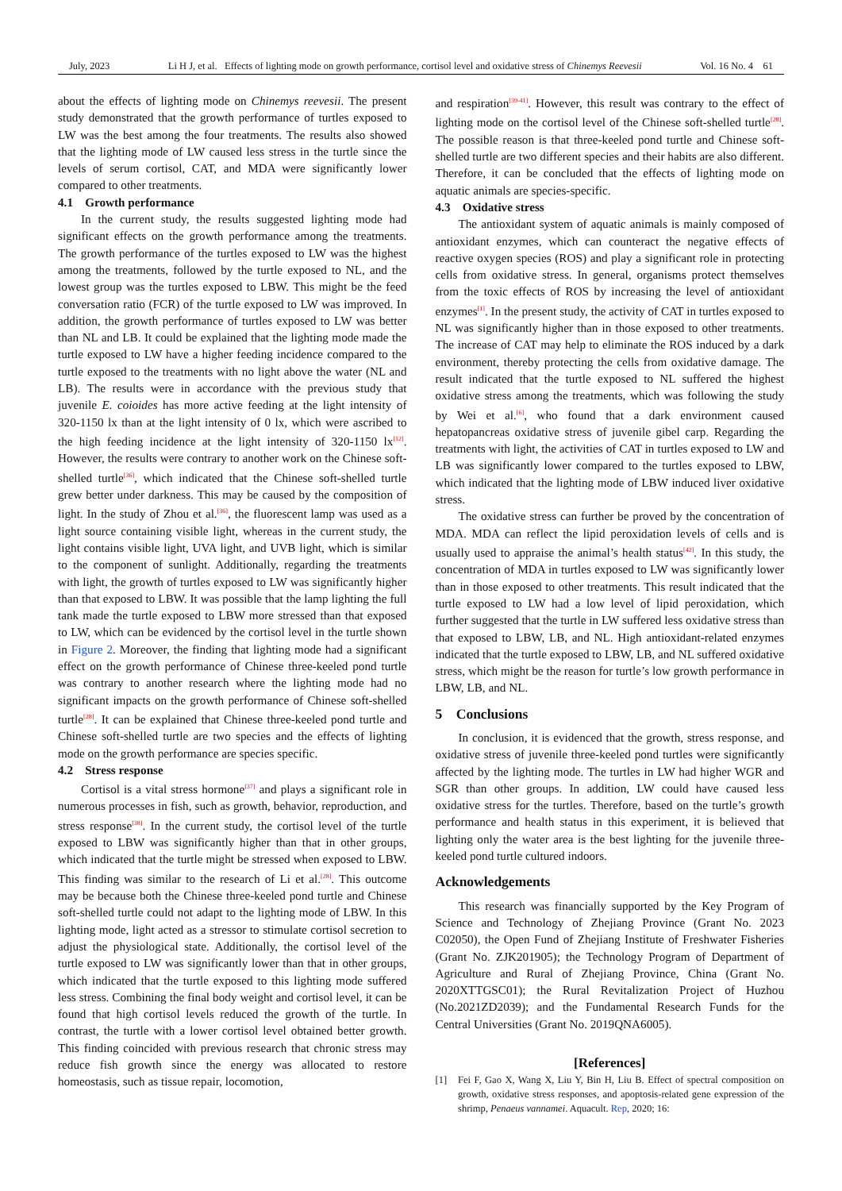July, 2023 Li H J, et al. Effects of lighting mode on growth performance, cortisol level and oxidative stress of Chinemys Reevesii Vol. 16 No. 4 61
about the effects of lighting mode on Chinemys reevesii. The present study demonstrated that the growth performance of turtles exposed to LW was the best among the four treatments. The results also showed that the lighting mode of LW caused less stress in the turtle since the levels of serum cortisol, CAT, and MDA were significantly lower compared to other treatments.
4.1 Growth performance
In the current study, the results suggested lighting mode had significant effects on the growth performance among the treatments. The growth performance of the turtles exposed to LW was the highest among the treatments, followed by the turtle exposed to NL, and the lowest group was the turtles exposed to LBW. This might be the feed conversation ratio (FCR) of the turtle exposed to LW was improved. In addition, the growth performance of turtles exposed to LW was better than NL and LB. It could be explained that the lighting mode made the turtle exposed to LW have a higher feeding incidence compared to the turtle exposed to the treatments with no light above the water (NL and LB). The results were in accordance with the previous study that juvenile E. coioides has more active feeding at the light intensity of 320-1150 lx than at the light intensity of 0 lx, which were ascribed to the high feeding incidence at the light intensity of 320-1150 lx<sup>[12]</sup>. However, the results were contrary to another work on the Chinese soft-shelled turtle<sup>[36]</sup>, which indicated that the Chinese soft-shelled turtle grew better under darkness. This may be caused by the composition of light. In the study of Zhou et al.<sup>[36]</sup>, the fluorescent lamp was used as a light source containing visible light, whereas in the current study, the light contains visible light, UVA light, and UVB light, which is similar to the component of sunlight. Additionally, regarding the treatments with light, the growth of turtles exposed to LW was significantly higher than that exposed to LBW. It was possible that the lamp lighting the full tank made the turtle exposed to LBW more stressed than that exposed to LW, which can be evidenced by the cortisol level in the turtle shown in Figure 2. Moreover, the finding that lighting mode had a significant effect on the growth performance of Chinese three-keeled pond turtle was contrary to another research where the lighting mode had no significant impacts on the growth performance of Chinese soft-shelled turtle<sup>[28]</sup>. It can be explained that Chinese three-keeled pond turtle and Chinese soft-shelled turtle are two species and the effects of lighting mode on the growth performance are species specific.
4.2 Stress response
Cortisol is a vital stress hormone<sup>[37]</sup> and plays a significant role in numerous processes in fish, such as growth, behavior, reproduction, and stress response<sup>[38]</sup>. In the current study, the cortisol level of the turtle exposed to LBW was significantly higher than that in other groups, which indicated that the turtle might be stressed when exposed to LBW. This finding was similar to the research of Li et al.<sup>[28]</sup>. This outcome may be because both the Chinese three-keeled pond turtle and Chinese soft-shelled turtle could not adapt to the lighting mode of LBW. In this lighting mode, light acted as a stressor to stimulate cortisol secretion to adjust the physiological state. Additionally, the cortisol level of the turtle exposed to LW was significantly lower than that in other groups, which indicated that the turtle exposed to this lighting mode suffered less stress. Combining the final body weight and cortisol level, it can be found that high cortisol levels reduced the growth of the turtle. In contrast, the turtle with a lower cortisol level obtained better growth. This finding coincided with previous research that chronic stress may reduce fish growth since the energy was allocated to restore homeostasis, such as tissue repair, locomotion,
and respiration<sup>[39-41]</sup>. However, this result was contrary to the effect of lighting mode on the cortisol level of the Chinese soft-shelled turtle<sup>[28]</sup>. The possible reason is that three-keeled pond turtle and Chinese soft-shelled turtle are two different species and their habits are also different. Therefore, it can be concluded that the effects of lighting mode on aquatic animals are species-specific.
4.3 Oxidative stress
The antioxidant system of aquatic animals is mainly composed of antioxidant enzymes, which can counteract the negative effects of reactive oxygen species (ROS) and play a significant role in protecting cells from oxidative stress. In general, organisms protect themselves from the toxic effects of ROS by increasing the level of antioxidant enzymes<sup>[1]</sup>. In the present study, the activity of CAT in turtles exposed to NL was significantly higher than in those exposed to other treatments. The increase of CAT may help to eliminate the ROS induced by a dark environment, thereby protecting the cells from oxidative damage. The result indicated that the turtle exposed to NL suffered the highest oxidative stress among the treatments, which was following the study by Wei et al.<sup>[6]</sup>, who found that a dark environment caused hepatopancreas oxidative stress of juvenile gibel carp. Regarding the treatments with light, the activities of CAT in turtles exposed to LW and LB was significantly lower compared to the turtles exposed to LBW, which indicated that the lighting mode of LBW induced liver oxidative stress.
The oxidative stress can further be proved by the concentration of MDA. MDA can reflect the lipid peroxidation levels of cells and is usually used to appraise the animal’s health status<sup>[42]</sup>. In this study, the concentration of MDA in turtles exposed to LW was significantly lower than in those exposed to other treatments. This result indicated that the turtle exposed to LW had a low level of lipid peroxidation, which further suggested that the turtle in LW suffered less oxidative stress than that exposed to LBW, LB, and NL. High antioxidant-related enzymes indicated that the turtle exposed to LBW, LB, and NL suffered oxidative stress, which might be the reason for turtle’s low growth performance in LBW, LB, and NL.
5 Conclusions
In conclusion, it is evidenced that the growth, stress response, and oxidative stress of juvenile three-keeled pond turtles were significantly affected by the lighting mode. The turtles in LW had higher WGR and SGR than other groups. In addition, LW could have caused less oxidative stress for the turtles. Therefore, based on the turtle’s growth performance and health status in this experiment, it is believed that lighting only the water area is the best lighting for the juvenile three-keeled pond turtle cultured indoors.
Acknowledgements
This research was financially supported by the Key Program of Science and Technology of Zhejiang Province (Grant No. 2023 C02050), the Open Fund of Zhejiang Institute of Freshwater Fisheries (Grant No. ZJK201905); the Technology Program of Department of Agriculture and Rural of Zhejiang Province, China (Grant No. 2020XTTGSC01); the Rural Revitalization Project of Huzhou (No.2021ZD2039); and the Fundamental Research Funds for the Central Universities (Grant No. 2019QNA6005).
[References]
[1] Fei F, Gao X, Wang X, Liu Y, Bin H, Liu B. Effect of spectral composition on growth, oxidative stress responses, and apoptosis-related gene expression of the shrimp, Penaeus vannamei. Aquacult. Rep, 2020; 16: